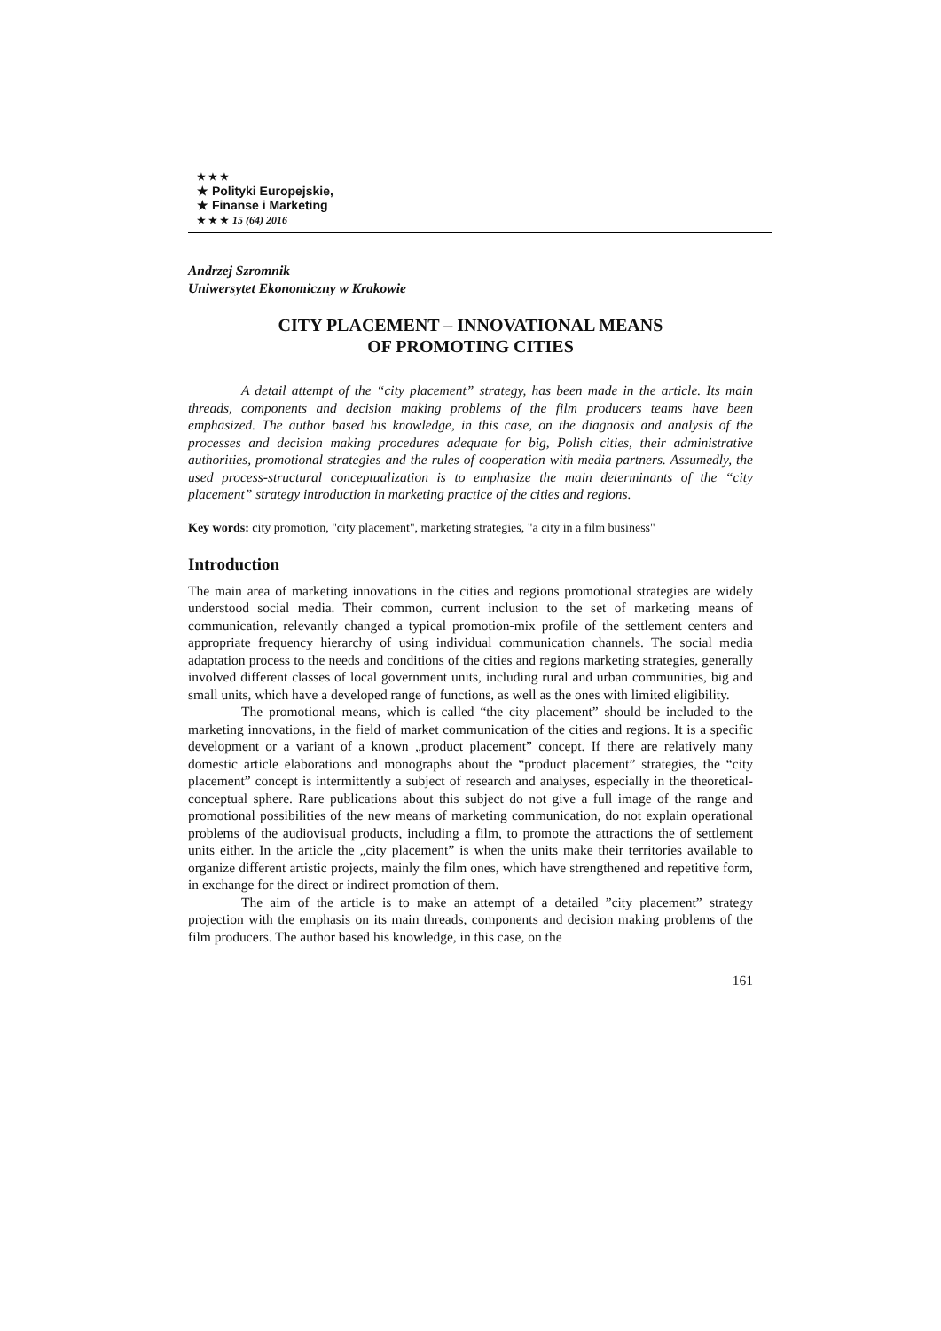★ ★ ★
★ Polityki Europejskie,
★ Finanse i Marketing
★ ★ ★ 15 (64) 2016
Andrzej Szromnik
Uniwersytet Ekonomiczny w Krakowie
CITY PLACEMENT – INNOVATIONAL MEANS
OF PROMOTING CITIES
A detail attempt of the “city placement” strategy, has been made in the article. Its main threads, components and decision making problems of the film producers teams have been emphasized. The author based his knowledge, in this case, on the diagnosis and analysis of the processes and decision making procedures adequate for big, Polish cities, their administrative authorities, promotional strategies and the rules of cooperation with media partners. Assumedly, the used process-structural conceptualization is to emphasize the main determinants of the “city placement” strategy introduction in marketing practice of the cities and regions.
Key words: city promotion, "city placement", marketing strategies, "a city in a film business"
Introduction
The main area of marketing innovations in the cities and regions promotional strategies are widely understood social media. Their common, current inclusion to the set of marketing means of communication, relevantly changed a typical promotion-mix profile of the settlement centers and appropriate frequency hierarchy of using individual communication channels. The social media adaptation process to the needs and conditions of the cities and regions marketing strategies, generally involved different classes of local government units, including rural and urban communities, big and small units, which have a developed range of functions, as well as the ones with limited eligibility.
The promotional means, which is called “the city placement” should be included to the marketing innovations, in the field of market communication of the cities and regions. It is a specific development or a variant of a known „product placement” concept. If there are relatively many domestic article elaborations and monographs about the “product placement” strategies, the “city placement” concept is intermittently a subject of research and analyses, especially in the theoretical-conceptual sphere. Rare publications about this subject do not give a full image of the range and promotional possibilities of the new means of marketing communication, do not explain operational problems of the audiovisual products, including a film, to promote the attractions the of settlement units either. In the article the „city placement” is when the units make their territories available to organize different artistic projects, mainly the film ones, which have strengthened and repetitive form, in exchange for the direct or indirect promotion of them.
The aim of the article is to make an attempt of a detailed ”city placement” strategy projection with the emphasis on its main threads, components and decision making problems of the film producers. The author based his knowledge, in this case, on the
161